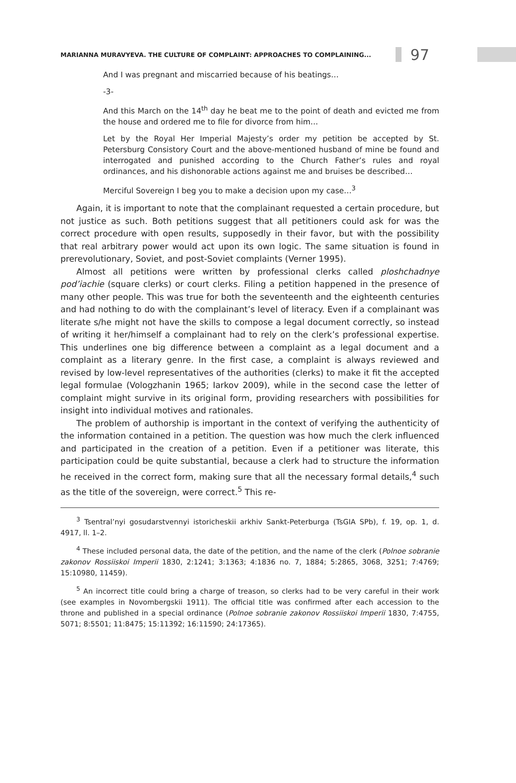MARIANNA MURAVYEVA. THE CULTURE OF COMPLAINT: APPROACHES TO COMPLAINING... 97
And I was pregnant and miscarried because of his beatings…
-3-
And this March on the 14<sup>th</sup> day he beat me to the point of death and evicted me from the house and ordered me to file for divorce from him…
Let by the Royal Her Imperial Majesty’s order my petition be accepted by St. Petersburg Consistory Court and the above-mentioned husband of mine be found and interrogated and punished according to the Church Father’s rules and royal ordinances, and his dishonorable actions against me and bruises be described…
Merciful Sovereign I beg you to make a decision upon my case…<sup>3</sup>
Again, it is important to note that the complainant requested a certain procedure, but not justice as such. Both petitions suggest that all petitioners could ask for was the correct procedure with open results, supposedly in their favor, but with the possibility that real arbitrary power would act upon its own logic. The same situation is found in prerevolutionary, Soviet, and post-Soviet complaints (Verner 1995).
Almost all petitions were written by professional clerks called ploshchadnye pod’iachie (square clerks) or court clerks. Filing a petition happened in the presence of many other people. This was true for both the seventeenth and the eighteenth centuries and had nothing to do with the complainant’s level of literacy. Even if a complainant was literate s/he might not have the skills to compose a legal document correctly, so instead of writing it her/himself a complainant had to rely on the clerk’s professional expertise. This underlines one big difference between a complaint as a legal document and a complaint as a literary genre. In the first case, a complaint is always reviewed and revised by low-level representatives of the authorities (clerks) to make it fit the accepted legal formulae (Vologzhanin 1965; Iarkov 2009), while in the second case the letter of complaint might survive in its original form, providing researchers with possibilities for insight into individual motives and rationales.
The problem of authorship is important in the context of verifying the authenticity of the information contained in a petition. The question was how much the clerk influenced and participated in the creation of a petition. Even if a petitioner was literate, this participation could be quite substantial, because a clerk had to structure the information he received in the correct form, making sure that all the necessary formal details,<sup>4</sup> such as the title of the sovereign, were correct.<sup>5</sup> This re-
<sup>3</sup> Tsentral’nyi gosudarstvennyi istoricheskii arkhiv Sankt-Peterburga (TsGIA SPb), f. 19, op. 1, d. 4917, ll. 1–2.
<sup>4</sup> These included personal data, the date of the petition, and the name of the clerk (Polnoe sobranie zakonov Rossiiskoi Imperii 1830, 2:1241; 3:1363; 4:1836 no. 7, 1884; 5:2865, 3068, 3251; 7:4769; 15:10980, 11459).
<sup>5</sup> An incorrect title could bring a charge of treason, so clerks had to be very careful in their work (see examples in Novombergskii 1911). The official title was confirmed after each accession to the throne and published in a special ordinance (Polnoe sobranie zakonov Rossiiskoi Imperii 1830, 7:4755, 5071; 8:5501; 11:8475; 15:11392; 16:11590; 24:17365).